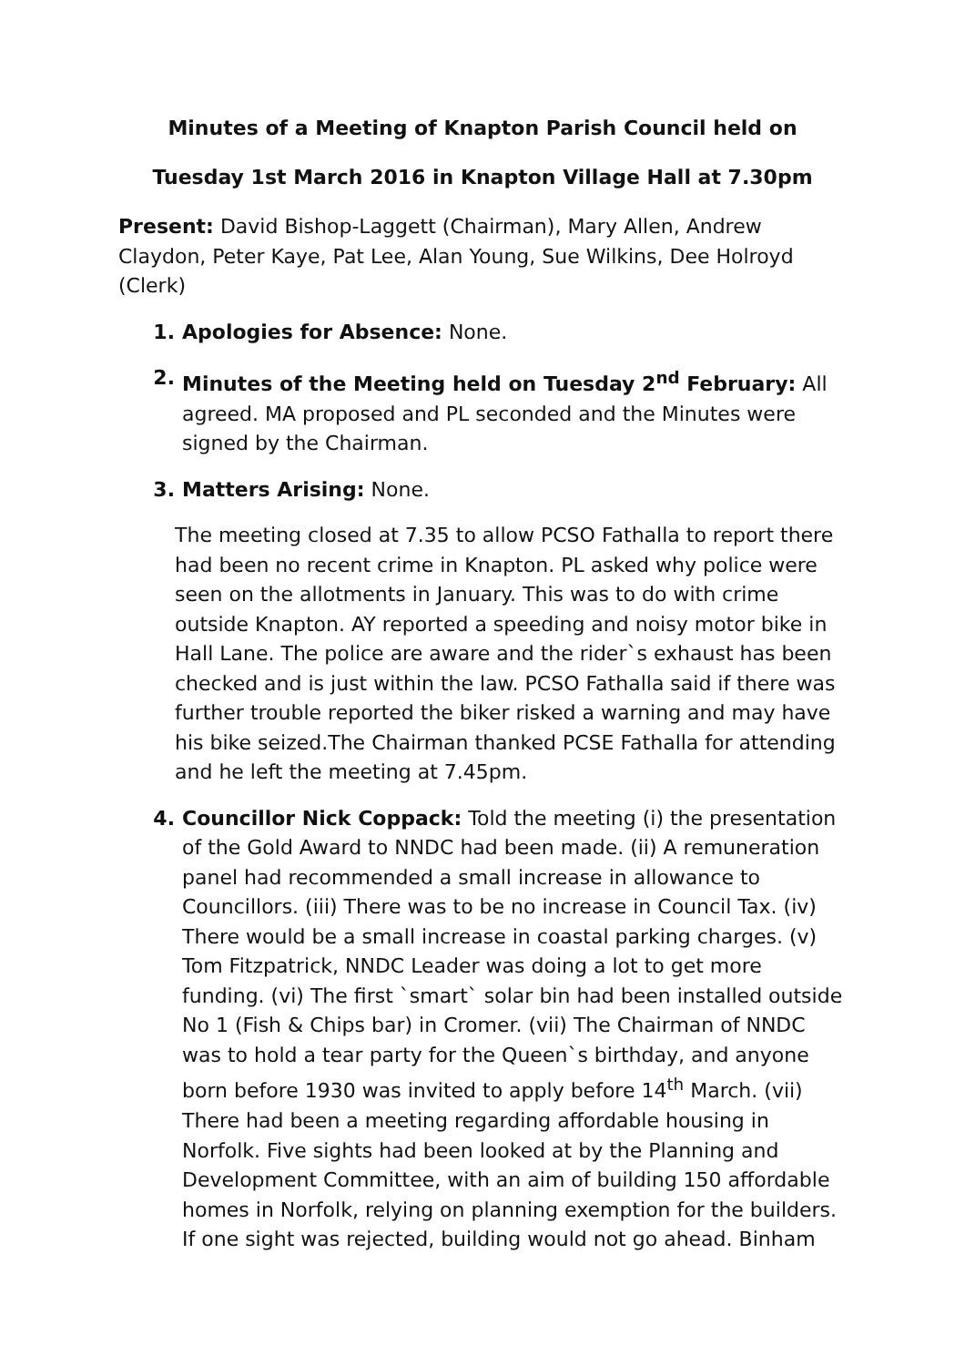Minutes of a Meeting of Knapton Parish Council held on
Tuesday 1st March 2016 in Knapton Village Hall at 7.30pm
Present: David Bishop-Laggett (Chairman), Mary Allen, Andrew Claydon, Peter Kaye, Pat Lee, Alan Young, Sue Wilkins, Dee Holroyd (Clerk)
1. Apologies for Absence: None.
2. Minutes of the Meeting held on Tuesday 2<sup>nd</sup> February: All agreed. MA proposed and PL seconded and the Minutes were signed by the Chairman.
3. Matters Arising: None.
The meeting closed at 7.35 to allow PCSO Fathalla to report there had been no recent crime in Knapton. PL asked why police were seen on the allotments in January. This was to do with crime outside Knapton. AY reported a speeding and noisy motor bike in Hall Lane. The police are aware and the rider`s exhaust has been checked and is just within the law. PCSO Fathalla said if there was further trouble reported the biker risked a warning and may have his bike seized.The Chairman thanked PCSE Fathalla for attending and he left the meeting at 7.45pm.
4. Councillor Nick Coppack: Told the meeting (i) the presentation of the Gold Award to NNDC had been made. (ii) A remuneration panel had recommended a small increase in allowance to Councillors. (iii) There was to be no increase in Council Tax. (iv) There would be a small increase in coastal parking charges. (v) Tom Fitzpatrick, NNDC Leader was doing a lot to get more funding. (vi) The first `smart` solar bin had been installed outside No 1 (Fish & Chips bar) in Cromer. (vii) The Chairman of NNDC was to hold a tear party for the Queen`s birthday, and anyone born before 1930 was invited to apply before 14<sup>th</sup> March. (vii) There had been a meeting regarding affordable housing in Norfolk. Five sights had been looked at by the Planning and Development Committee, with an aim of building 150 affordable homes in Norfolk, relying on planning exemption for the builders. If one sight was rejected, building would not go ahead. Binham